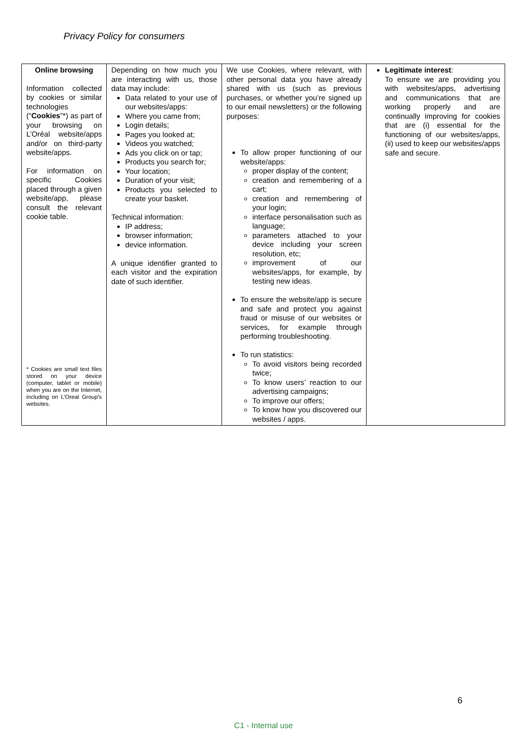Privacy Policy for consumers
| Online browsing Information collected by cookies or similar technologies (“ Cookies ”*) as part of your browsing on L’Oréal website/apps and/or on third-party website/apps. For information on specific Cookies placed through a given website/app, please consult the relevant cookie table. * Cookies are small text files stored on your device (computer, tablet or mobile) when you are on the Internet, including on L’Oreal Group’s websites. | Depending on how much you are interacting with us, those data may include: Data related to your use of our websites/apps: Where you came from; Login details; Pages you looked at; Videos you watched; Ads you click on or tap; Products you search for; Your location; Duration of your visit; Products you selected to create your basket. Technical information: IP address; browser information; device information. A unique identifier granted to each visitor and the expiration date of such identifier. | We use Cookies, where relevant, with other personal data you have already shared with us (such as previous purchases, or whether you’re signed up to our email newsletters) or the following purposes: To allow proper functioning of our website/apps: proper display of the content; creation and remembering of a cart; creation and remembering of your login; interface personalisation such as language; parameters attached to your device including your screen resolution, etc; improvement of our websites/apps, for example, by testing new ideas. To ensure the website/app is secure and safe and protect you against fraud or misuse of our websites or services, for example through performing troubleshooting. To run statistics: To avoid visitors being recorded twice; To know users’ reaction to our advertising campaigns; To improve our offers; To know how you discovered our websites / apps. | Legitimate interest : To ensure we are providing you with websites/apps, advertising and communications that are working properly and are continually improving for cookies that are (i) essential for the functioning of our websites/apps, (ii) used to keep our websites/apps safe and secure. |
6
C1 - Internal use